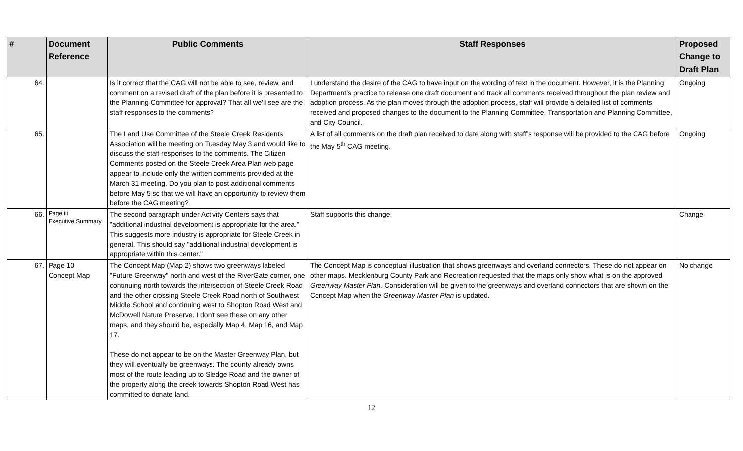| # | Document Reference | Public Comments | Staff Responses | Proposed Change to Draft Plan |
| --- | --- | --- | --- | --- |
| 64. | | Is it correct that the CAG will not be able to see, review, and comment on a revised draft of the plan before it is presented to the Planning Committee for approval? That all we'll see are the staff responses to the comments? | I understand the desire of the CAG to have input on the wording of text in the document. However, it is the Planning Department’s practice to release one draft document and track all comments received throughout the plan review and adoption process. As the plan moves through the adoption process, staff will provide a detailed list of comments received and proposed changes to the document to the Planning Committee, Transportation and Planning Committee, and City Council. | Ongoing |
| 65. | | The Land Use Committee of the Steele Creek Residents Association will be meeting on Tuesday May 3 and would like to discuss the staff responses to the comments. The Citizen Comments posted on the Steele Creek Area Plan web page appear to include only the written comments provided at the March 31 meeting. Do you plan to post additional comments before May 5 so that we will have an opportunity to review them before the CAG meeting? | A list of all comments on the draft plan received to date along with staff’s response will be provided to the CAG before the May 5<sup>th</sup> CAG meeting. | Ongoing |
| 66. | Page iii Executive Summary | The second paragraph under Activity Centers says that "additional industrial development is appropriate for the area." This suggests more industry is appropriate for Steele Creek in general. This should say "additional industrial development is appropriate within this center." | Staff supports this change. | Change |
| 67. | Page 10 Concept Map | The Concept Map (Map 2) shows two greenways labeled "Future Greenway" north and west of the RiverGate corner, one continuing north towards the intersection of Steele Creek Road and the other crossing Steele Creek Road north of Southwest Middle School and continuing west to Shopton Road West and McDowell Nature Preserve. I don't see these on any other maps, and they should be, especially Map 4, Map 16, and Map 17. These do not appear to be on the Master Greenway Plan, but they will eventually be greenways. The county already owns most of the route leading up to Sledge Road and the owner of the property along the creek towards Shopton Road West has committed to donate land. | The Concept Map is conceptual illustration that shows greenways and overland connectors. These do not appear on other maps. Mecklenburg County Park and Recreation requested that the maps only show what is on the approved Greenway Master Plan. Consideration will be given to the greenways and overland connectors that are shown on the Concept Map when the Greenway Master Plan is updated. | No change |
12